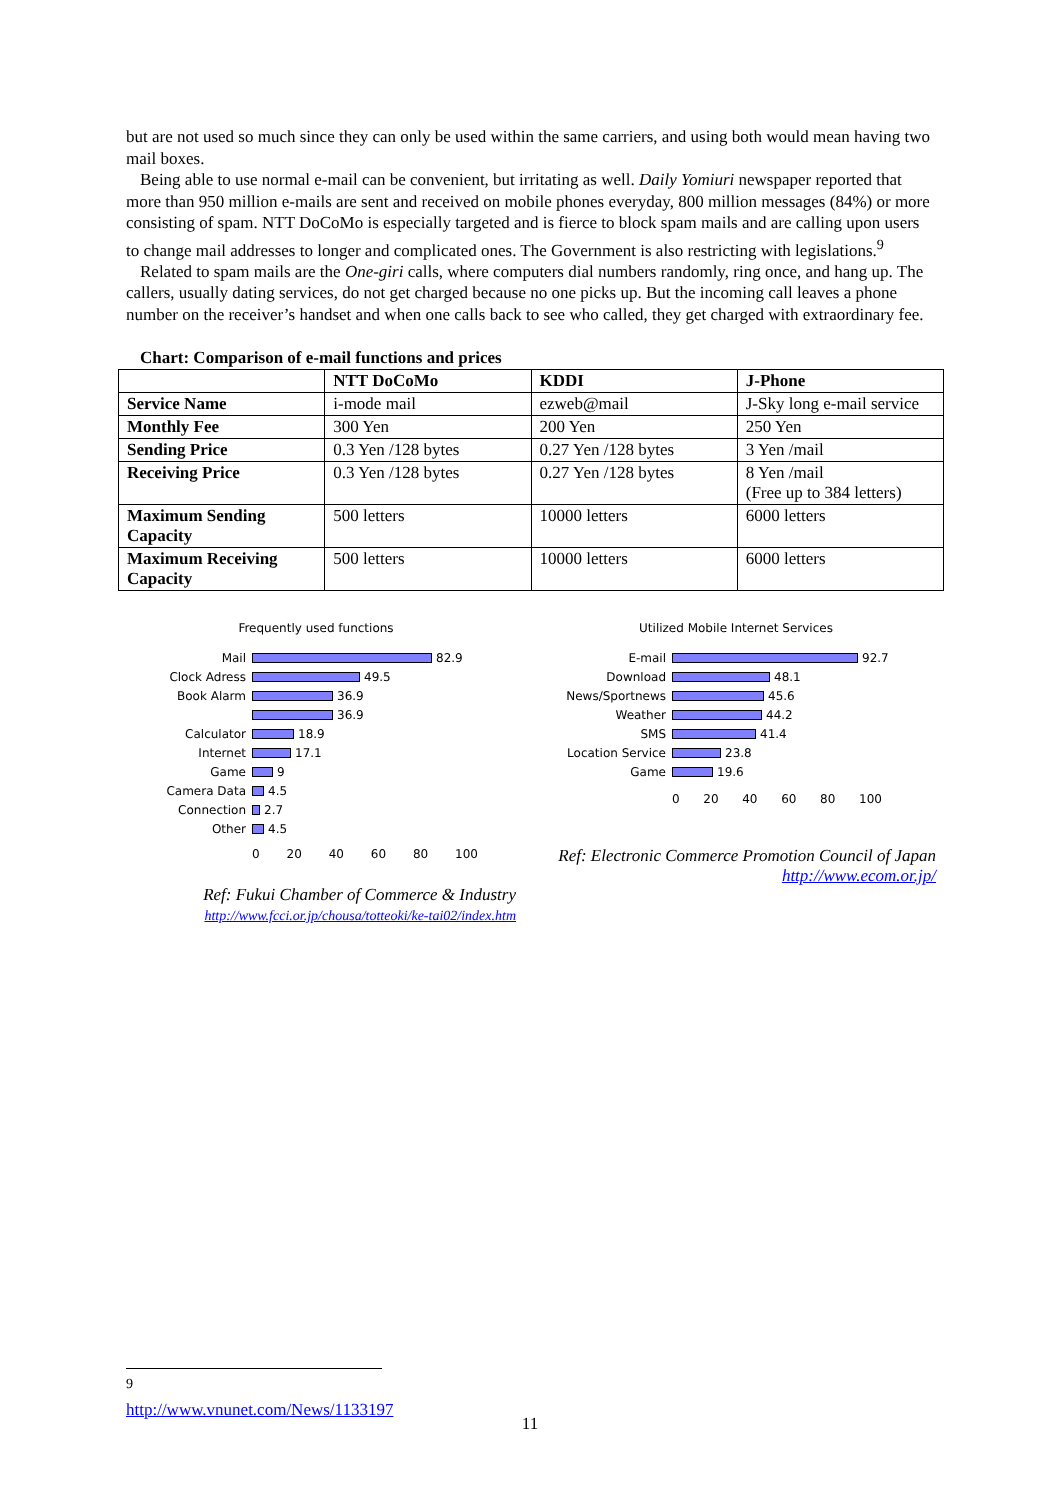but are not used so much since they can only be used within the same carriers, and using both would mean having two mail boxes.
Being able to use normal e-mail can be convenient, but irritating as well. Daily Yomiuri newspaper reported that more than 950 million e-mails are sent and received on mobile phones everyday, 800 million messages (84%) or more consisting of spam. NTT DoCoMo is especially targeted and is fierce to block spam mails and are calling upon users to change mail addresses to longer and complicated ones. The Government is also restricting with legislations.<sup>9</sup>
Related to spam mails are the One-giri calls, where computers dial numbers randomly, ring once, and hang up. The callers, usually dating services, do not get charged because no one picks up. But the incoming call leaves a phone number on the receiver’s handset and when one calls back to see who called, they get charged with extraordinary fee.
Chart: Comparison of e-mail functions and prices
| | NTT DoCoMo | KDDI | J-Phone |
| --- | --- | --- | --- |
| Service Name | i-mode mail | ezweb@mail | J-Sky long e-mail service |
| Monthly Fee | 300 Yen | 200 Yen | 250 Yen |
| Sending Price | 0.3 Yen /128 bytes | 0.27 Yen /128 bytes | 3 Yen /mail |
| Receiving Price | 0.3 Yen /128 bytes | 0.27 Yen /128 bytes | 8 Yen /mail (Free up to 384 letters) |
| Maximum Sending Capacity | 500 letters | 10000 letters | 6000 letters |
| Maximum Receiving Capacity | 500 letters | 10000 letters | 6000 letters |
Frequently used functions
Mail 82.9
Clock Adress 49.5
Book Alarm 36.9
36.9
Calculator 18.9
Internet 17.1
Game 9
Camera Data 4.5
Connection 2.7
Other 4.5
0 20 40 60 80 100
Ref: Fukui Chamber of Commerce & Industry
http://www.fcci.or.jp/chousa/totteoki/ke-tai02/index.htm
Utilized Mobile Internet Services
E-mail 92.7
Download 48.1
News/Sportnews 45.6
Weather 44.2
SMS 41.4
Location Service 23.8
Game 19.6
0 20 40 60 80 100
Ref: Electronic Commerce Promotion Council of Japan http://www.ecom.or.jp/
<sup>9</sup> http://www.vnunet.com/News/1133197
11